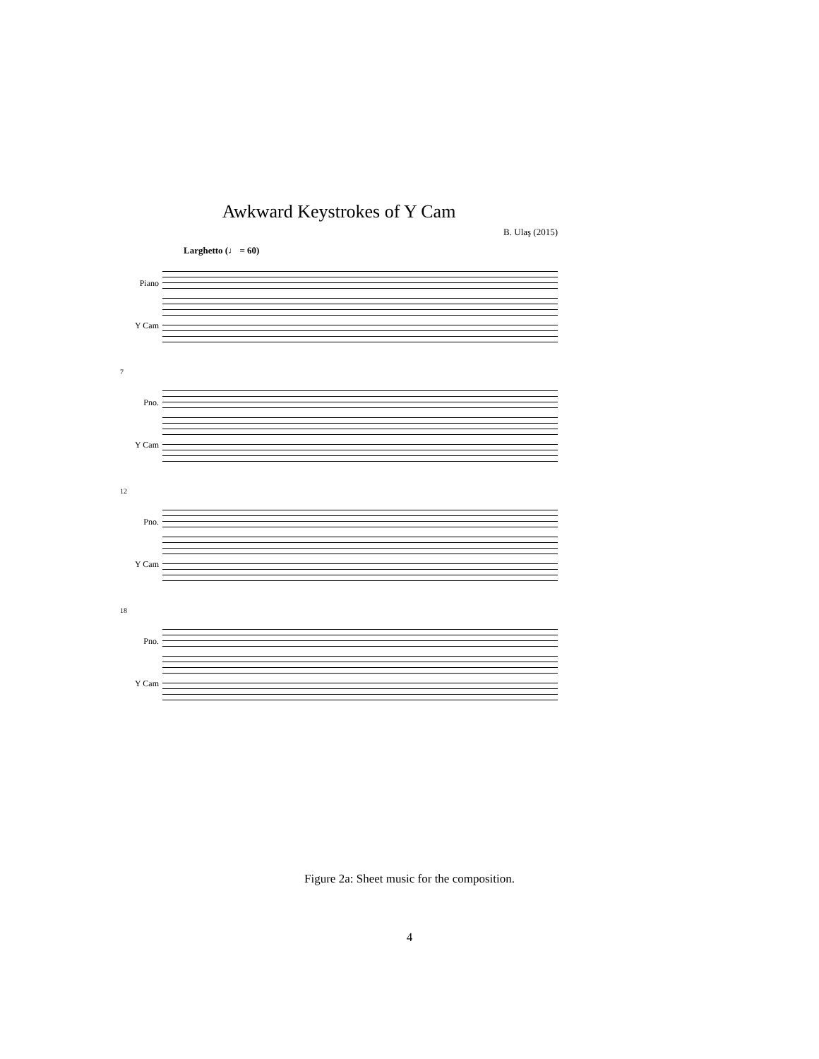Awkward Keystrokes of Y Cam
B. Ulaş (2015)
Larghetto (♩ = 60)
Piano
Y Cam
7
Pno.
Y Cam
12
Pno.
Y Cam
18
Pno.
Y Cam
Figure 2a: Sheet music for the composition.
4